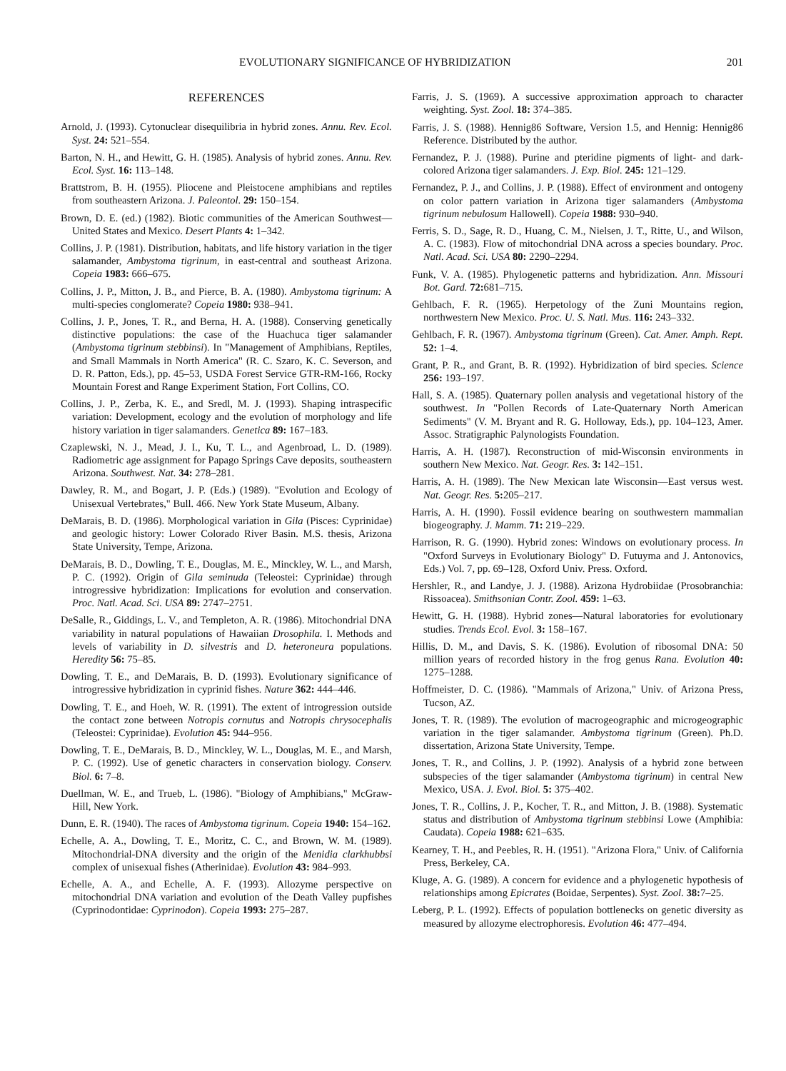EVOLUTIONARY SIGNIFICANCE OF HYBRIDIZATION 201
REFERENCES
Arnold, J. (1993). Cytonuclear disequilibria in hybrid zones. Annu. Rev. Ecol. Syst. 24: 521–554.
Barton, N. H., and Hewitt, G. H. (1985). Analysis of hybrid zones. Annu. Rev. Ecol. Syst. 16: 113–148.
Brattstrom, B. H. (1955). Pliocene and Pleistocene amphibians and reptiles from southeastern Arizona. J. Paleontol. 29: 150–154.
Brown, D. E. (ed.) (1982). Biotic communities of the American Southwest—United States and Mexico. Desert Plants 4: 1–342.
Collins, J. P. (1981). Distribution, habitats, and life history variation in the tiger salamander, Ambystoma tigrinum, in east-central and southeast Arizona. Copeia 1983: 666–675.
Collins, J. P., Mitton, J. B., and Pierce, B. A. (1980). Ambystoma tigrinum: A multi-species conglomerate? Copeia 1980: 938–941.
Collins, J. P., Jones, T. R., and Berna, H. A. (1988). Conserving genetically distinctive populations: the case of the Huachuca tiger salamander (Ambystoma tigrinum stebbinsi). In "Management of Amphibians, Reptiles, and Small Mammals in North America" (R. C. Szaro, K. C. Severson, and D. R. Patton, Eds.), pp. 45–53, USDA Forest Service GTR-RM-166, Rocky Mountain Forest and Range Experiment Station, Fort Collins, CO.
Collins, J. P., Zerba, K. E., and Sredl, M. J. (1993). Shaping intraspecific variation: Development, ecology and the evolution of morphology and life history variation in tiger salamanders. Genetica 89: 167–183.
Czaplewski, N. J., Mead, J. I., Ku, T. L., and Agenbroad, L. D. (1989). Radiometric age assignment for Papago Springs Cave deposits, southeastern Arizona. Southwest. Nat. 34: 278–281.
Dawley, R. M., and Bogart, J. P. (Eds.) (1989). "Evolution and Ecology of Unisexual Vertebrates," Bull. 466. New York State Museum, Albany.
DeMarais, B. D. (1986). Morphological variation in Gila (Pisces: Cyprinidae) and geologic history: Lower Colorado River Basin. M.S. thesis, Arizona State University, Tempe, Arizona.
DeMarais, B. D., Dowling, T. E., Douglas, M. E., Minckley, W. L., and Marsh, P. C. (1992). Origin of Gila seminuda (Teleostei: Cyprinidae) through introgressive hybridization: Implications for evolution and conservation. Proc. Natl. Acad. Sci. USA 89: 2747–2751.
DeSalle, R., Giddings, L. V., and Templeton, A. R. (1986). Mitochondrial DNA variability in natural populations of Hawaiian Drosophila. I. Methods and levels of variability in D. silvestris and D. heteroneura populations. Heredity 56: 75–85.
Dowling, T. E., and DeMarais, B. D. (1993). Evolutionary significance of introgressive hybridization in cyprinid fishes. Nature 362: 444–446.
Dowling, T. E., and Hoeh, W. R. (1991). The extent of introgression outside the contact zone between Notropis cornutus and Notropis chrysocephalis (Teleostei: Cyprinidae). Evolution 45: 944–956.
Dowling, T. E., DeMarais, B. D., Minckley, W. L., Douglas, M. E., and Marsh, P. C. (1992). Use of genetic characters in conservation biology. Conserv. Biol. 6: 7–8.
Duellman, W. E., and Trueb, L. (1986). "Biology of Amphibians," McGraw-Hill, New York.
Dunn, E. R. (1940). The races of Ambystoma tigrinum. Copeia 1940: 154–162.
Echelle, A. A., Dowling, T. E., Moritz, C. C., and Brown, W. M. (1989). Mitochondrial-DNA diversity and the origin of the Menidia clarkhubbsi complex of unisexual fishes (Atherinidae). Evolution 43: 984–993.
Echelle, A. A., and Echelle, A. F. (1993). Allozyme perspective on mitochondrial DNA variation and evolution of the Death Valley pupfishes (Cyprinodontidae: Cyprinodon). Copeia 1993: 275–287.
Farris, J. S. (1969). A successive approximation approach to character weighting. Syst. Zool. 18: 374–385.
Farris, J. S. (1988). Hennig86 Software, Version 1.5, and Hennig: Hennig86 Reference. Distributed by the author.
Fernandez, P. J. (1988). Purine and pteridine pigments of light- and dark-colored Arizona tiger salamanders. J. Exp. Biol. 245: 121–129.
Fernandez, P. J., and Collins, J. P. (1988). Effect of environment and ontogeny on color pattern variation in Arizona tiger salamanders (Ambystoma tigrinum nebulosum Hallowell). Copeia 1988: 930–940.
Ferris, S. D., Sage, R. D., Huang, C. M., Nielsen, J. T., Ritte, U., and Wilson, A. C. (1983). Flow of mitochondrial DNA across a species boundary. Proc. Natl. Acad. Sci. USA 80: 2290–2294.
Funk, V. A. (1985). Phylogenetic patterns and hybridization. Ann. Missouri Bot. Gard. 72: 681–715.
Gehlbach, F. R. (1965). Herpetology of the Zuni Mountains region, northwestern New Mexico. Proc. U. S. Natl. Mus. 116: 243–332.
Gehlbach, F. R. (1967). Ambystoma tigrinum (Green). Cat. Amer. Amph. Rept. 52: 1–4.
Grant, P. R., and Grant, B. R. (1992). Hybridization of bird species. Science 256: 193–197.
Hall, S. A. (1985). Quaternary pollen analysis and vegetational history of the southwest. In "Pollen Records of Late-Quaternary North American Sediments" (V. M. Bryant and R. G. Holloway, Eds.), pp. 104–123, Amer. Assoc. Stratigraphic Palynologists Foundation.
Harris, A. H. (1987). Reconstruction of mid-Wisconsin environments in southern New Mexico. Nat. Geogr. Res. 3: 142–151.
Harris, A. H. (1989). The New Mexican late Wisconsin—East versus west. Nat. Geogr. Res. 5: 205–217.
Harris, A. H. (1990). Fossil evidence bearing on southwestern mammalian biogeography. J. Mamm. 71: 219–229.
Harrison, R. G. (1990). Hybrid zones: Windows on evolutionary process. In "Oxford Surveys in Evolutionary Biology" D. Futuyma and J. Antonovics, Eds.) Vol. 7, pp. 69–128, Oxford Univ. Press. Oxford.
Hershler, R., and Landye, J. J. (1988). Arizona Hydrobiidae (Prosobranchia: Rissoacea). Smithsonian Contr. Zool. 459: 1–63.
Hewitt, G. H. (1988). Hybrid zones—Natural laboratories for evolutionary studies. Trends Ecol. Evol. 3: 158–167.
Hillis, D. M., and Davis, S. K. (1986). Evolution of ribosomal DNA: 50 million years of recorded history in the frog genus Rana. Evolution 40: 1275–1288.
Hoffmeister, D. C. (1986). "Mammals of Arizona," Univ. of Arizona Press, Tucson, AZ.
Jones, T. R. (1989). The evolution of macrogeographic and microgeographic variation in the tiger salamander. Ambystoma tigrinum (Green). Ph.D. dissertation, Arizona State University, Tempe.
Jones, T. R., and Collins, J. P. (1992). Analysis of a hybrid zone between subspecies of the tiger salamander (Ambystoma tigrinum) in central New Mexico, USA. J. Evol. Biol. 5: 375–402.
Jones, T. R., Collins, J. P., Kocher, T. R., and Mitton, J. B. (1988). Systematic status and distribution of Ambystoma tigrinum stebbinsi Lowe (Amphibia: Caudata). Copeia 1988: 621–635.
Kearney, T. H., and Peebles, R. H. (1951). "Arizona Flora," Univ. of California Press, Berkeley, CA.
Kluge, A. G. (1989). A concern for evidence and a phylogenetic hypothesis of relationships among Epicrates (Boidae, Serpentes). Syst. Zool. 38: 7–25.
Leberg, P. L. (1992). Effects of population bottlenecks on genetic diversity as measured by allozyme electrophoresis. Evolution 46: 477–494.